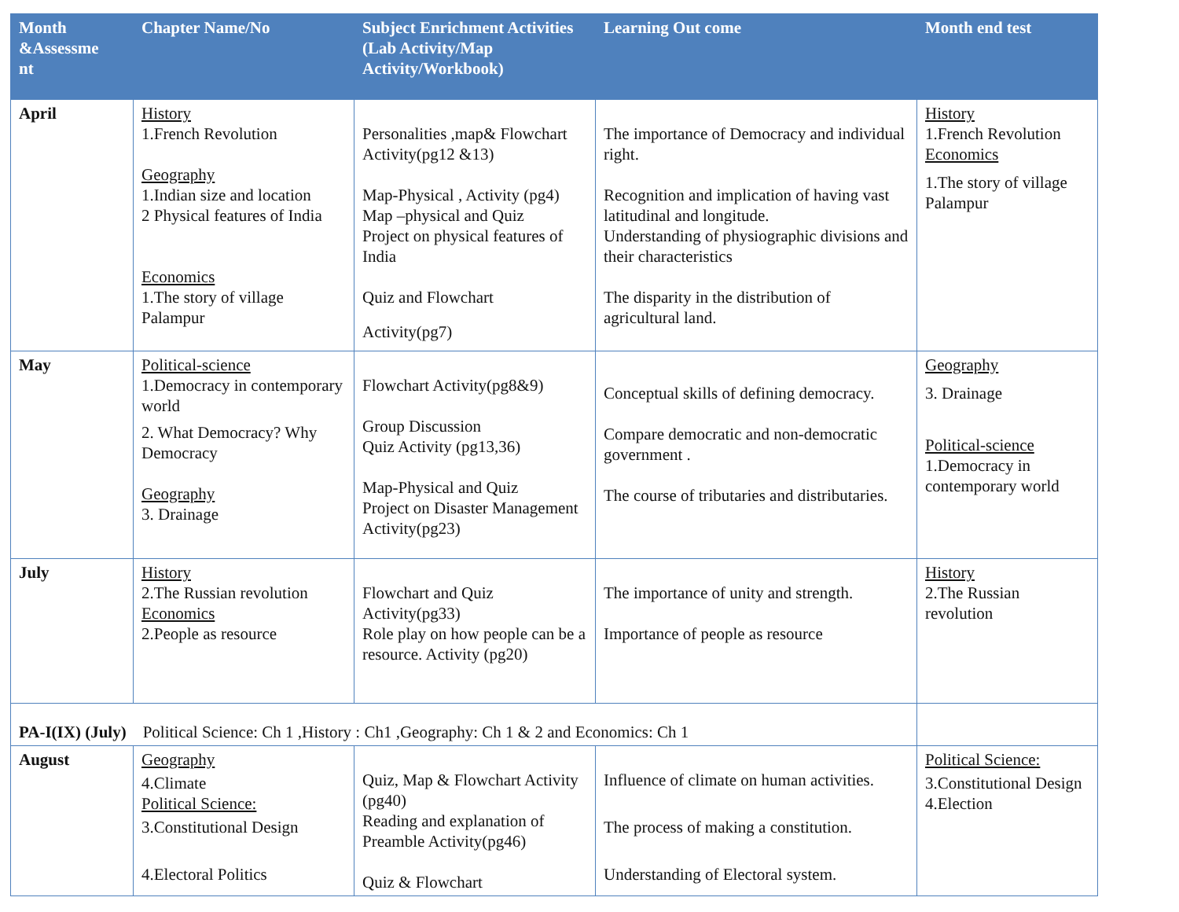| Month &Assessme nt | Chapter Name/No | Subject Enrichment Activities (Lab Activity/Map Activity/Workbook) | Learning Out come | Month end test |
| --- | --- | --- | --- | --- |
| April | History 1.French Revolution Geography 1.Indian size and location 2 Physical features of India Economics 1.The story of village Palampur | Personalities ,map& Flowchart Activity(pg12 &13) Map-Physical , Activity (pg4) Map –physical and Quiz Project on physical features of India Quiz and Flowchart Activity(pg7) | The importance of Democracy and individual right. Recognition and implication of having vast latitudinal and longitude. Understanding of physiographic divisions and their characteristics The disparity in the distribution of agricultural land. | History 1.French Revolution Economics 1.The story of village Palampur |
| May | Political-science 1.Democracy in contemporary world 2. What Democracy? Why Democracy Geography 3. Drainage | Flowchart Activity(pg8&9) Group Discussion Quiz Activity (pg13,36) Map-Physical and Quiz Project on Disaster Management Activity(pg23) | Conceptual skills of defining democracy. Compare democratic and non-democratic government . The course of tributaries and distributaries. | Geography 3. Drainage Political-science 1.Democracy in contemporary world |
| July | History 2.The Russian revolution Economics 2.People as resource | Flowchart and Quiz Activity(pg33) Role play on how people can be a resource. Activity (pg20) | The importance of unity and strength. Importance of people as resource | History 2.The Russian revolution |
| PA-I(IX) (July) Political Science: Ch 1 ,History : Ch1 ,Geography: Ch 1 & 2 and Economics: Ch 1 | | | | |
| August | Geography 4.Climate Political Science: 3.Constitutional Design 4.Electoral Politics | Quiz, Map & Flowchart Activity (pg40) Reading and explanation of Preamble Activity(pg46) Quiz & Flowchart | Influence of climate on human activities. The process of making a constitution. Understanding of Electoral system. | Political Science: 3.Constitutional Design 4.Election |